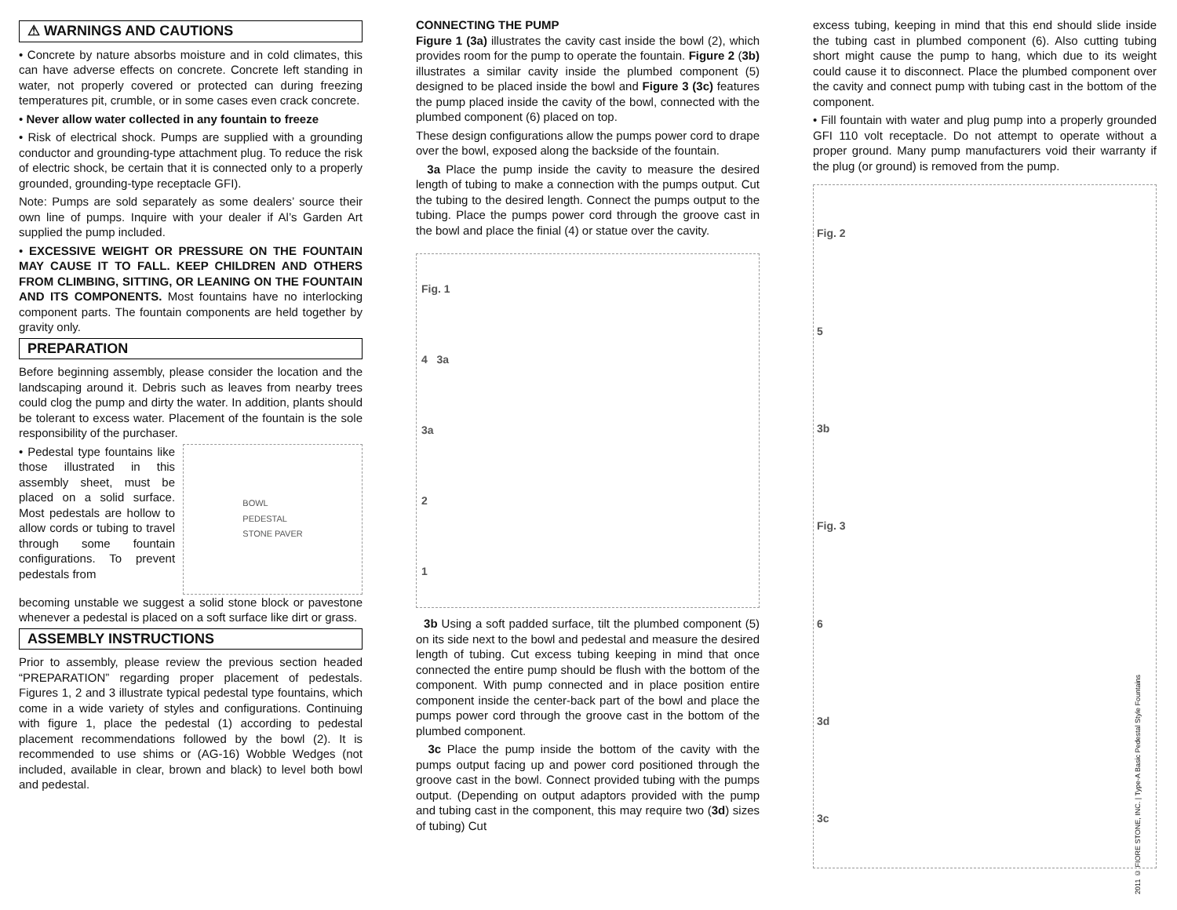⚠ WARNINGS AND CAUTIONS
• Concrete by nature absorbs moisture and in cold climates, this can have adverse effects on concrete. Concrete left standing in water, not properly covered or protected can during freezing temperatures pit, crumble, or in some cases even crack concrete.
• Never allow water collected in any fountain to freeze
• Risk of electrical shock. Pumps are supplied with a grounding conductor and grounding-type attachment plug. To reduce the risk of electric shock, be certain that it is connected only to a properly grounded, grounding-type receptacle GFI).
Note: Pumps are sold separately as some dealers’ source their own line of pumps. Inquire with your dealer if Al’s Garden Art supplied the pump included.
• EXCESSIVE WEIGHT OR PRESSURE ON THE FOUNTAIN MAY CAUSE IT TO FALL. KEEP CHILDREN AND OTHERS FROM CLIMBING, SITTING, OR LEANING ON THE FOUNTAIN AND ITS COMPONENTS. Most fountains have no interlocking component parts. The fountain components are held together by gravity only.
PREPARATION
Before beginning assembly, please consider the location and the landscaping around it. Debris such as leaves from nearby trees could clog the pump and dirty the water. In addition, plants should be tolerant to excess water. Placement of the fountain is the sole responsibility of the purchaser.
• Pedestal type fountains like those illustrated in this assembly sheet, must be placed on a solid surface. Most pedestals are hollow to allow cords or tubing to travel through some fountain configurations. To prevent pedestals from
BOWL
PEDESTAL
STONE PAVER
becoming unstable we suggest a solid stone block or pavestone whenever a pedestal is placed on a soft surface like dirt or grass.
ASSEMBLY INSTRUCTIONS
Prior to assembly, please review the previous section headed “PREPARATION” regarding proper placement of pedestals. Figures 1, 2 and 3 illustrate typical pedestal type fountains, which come in a wide variety of styles and configurations. Continuing with figure 1, place the pedestal (1) according to pedestal placement recommendations followed by the bowl (2). It is recommended to use shims or (AG-16) Wobble Wedges (not included, available in clear, brown and black) to level both bowl and pedestal.
CONNECTING THE PUMP
Figure 1 (3a) illustrates the cavity cast inside the bowl (2), which provides room for the pump to operate the fountain. Figure 2 (3b) illustrates a similar cavity inside the plumbed component (5) designed to be placed inside the bowl and Figure 3 (3c) features the pump placed inside the cavity of the bowl, connected with the plumbed component (6) placed on top.
These design configurations allow the pumps power cord to drape over the bowl, exposed along the backside of the fountain.
3a Place the pump inside the cavity to measure the desired length of tubing to make a connection with the pumps output. Cut the tubing to the desired length. Connect the pumps output to the tubing. Place the pumps power cord through the groove cast in the bowl and place the finial (4) or statue over the cavity.
Fig. 1
4 3a
3a
2
1
3b Using a soft padded surface, tilt the plumbed component (5) on its side next to the bowl and pedestal and measure the desired length of tubing. Cut excess tubing keeping in mind that once connected the entire pump should be flush with the bottom of the component. With pump connected and in place position entire component inside the center-back part of the bowl and place the pumps power cord through the groove cast in the bottom of the plumbed component.
3c Place the pump inside the bottom of the cavity with the pumps output facing up and power cord positioned through the groove cast in the bowl. Connect provided tubing with the pumps output. (Depending on output adaptors provided with the pump and tubing cast in the component, this may require two (3d) sizes of tubing) Cut
excess tubing, keeping in mind that this end should slide inside the tubing cast in plumbed component (6). Also cutting tubing short might cause the pump to hang, which due to its weight could cause it to disconnect. Place the plumbed component over the cavity and connect pump with tubing cast in the bottom of the component.
• Fill fountain with water and plug pump into a properly grounded GFI 110 volt receptacle. Do not attempt to operate without a proper ground. Many pump manufacturers void their warranty if the plug (or ground) is removed from the pump.
Fig. 2
5
3b
Fig. 3
6
3d
3c
2011 © FIORE STONE, INC. | Type-A Basic Pedestal Style Fountains